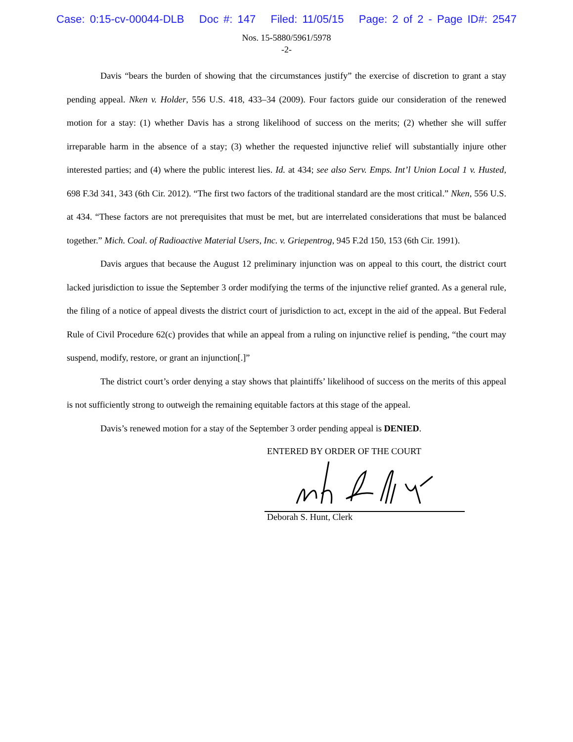Case: 0:15-cv-00044-DLB Doc #: 147 Filed: 11/05/15 Page: 2 of 2 - Page ID#: 2547
Nos. 15-5880/5961/5978
-2-
Davis “bears the burden of showing that the circumstances justify” the exercise of discretion to grant a stay pending appeal. Nken v. Holder, 556 U.S. 418, 433–34 (2009). Four factors guide our consideration of the renewed motion for a stay: (1) whether Davis has a strong likelihood of success on the merits; (2) whether she will suffer irreparable harm in the absence of a stay; (3) whether the requested injunctive relief will substantially injure other interested parties; and (4) where the public interest lies. Id. at 434; see also Serv. Emps. Int’l Union Local 1 v. Husted, 698 F.3d 341, 343 (6th Cir. 2012). “The first two factors of the traditional standard are the most critical.” Nken, 556 U.S. at 434. “These factors are not prerequisites that must be met, but are interrelated considerations that must be balanced together.” Mich. Coal. of Radioactive Material Users, Inc. v. Griepentrog, 945 F.2d 150, 153 (6th Cir. 1991).
Davis argues that because the August 12 preliminary injunction was on appeal to this court, the district court lacked jurisdiction to issue the September 3 order modifying the terms of the injunctive relief granted. As a general rule, the filing of a notice of appeal divests the district court of jurisdiction to act, except in the aid of the appeal. But Federal Rule of Civil Procedure 62(c) provides that while an appeal from a ruling on injunctive relief is pending, “the court may suspend, modify, restore, or grant an injunction[.]”
The district court’s order denying a stay shows that plaintiffs’ likelihood of success on the merits of this appeal is not sufficiently strong to outweigh the remaining equitable factors at this stage of the appeal.
Davis’s renewed motion for a stay of the September 3 order pending appeal is DENIED.
ENTERED BY ORDER OF THE COURT
Deborah S. Hunt, Clerk